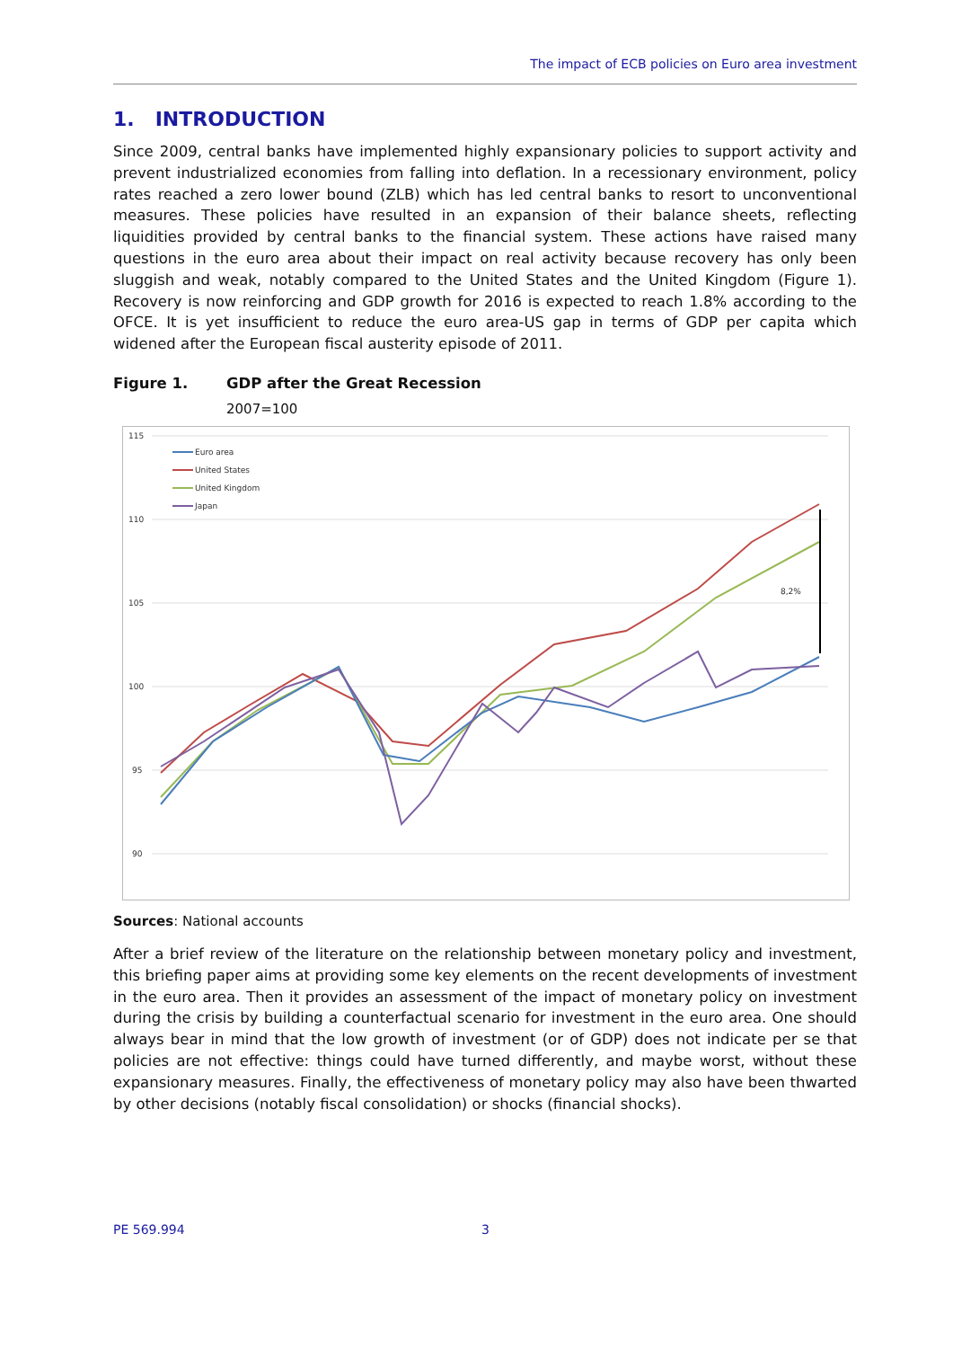The impact of ECB policies on Euro area investment
1. INTRODUCTION
Since 2009, central banks have implemented highly expansionary policies to support activity and prevent industrialized economies from falling into deflation. In a recessionary environment, policy rates reached a zero lower bound (ZLB) which has led central banks to resort to unconventional measures. These policies have resulted in an expansion of their balance sheets, reflecting liquidities provided by central banks to the financial system. These actions have raised many questions in the euro area about their impact on real activity because recovery has only been sluggish and weak, notably compared to the United States and the United Kingdom (Figure 1). Recovery is now reinforcing and GDP growth for 2016 is expected to reach 1.8% according to the OFCE. It is yet insufficient to reduce the euro area-US gap in terms of GDP per capita which widened after the European fiscal austerity episode of 2011.
Figure 1. GDP after the Great Recession
2007=100
115
110
105
100
95
90
Euro area
United States
United Kingdom
Japan
8,2%
Sources: National accounts
After a brief review of the literature on the relationship between monetary policy and investment, this briefing paper aims at providing some key elements on the recent developments of investment in the euro area. Then it provides an assessment of the impact of monetary policy on investment during the crisis by building a counterfactual scenario for investment in the euro area. One should always bear in mind that the low growth of investment (or of GDP) does not indicate per se that policies are not effective: things could have turned differently, and maybe worst, without these expansionary measures. Finally, the effectiveness of monetary policy may also have been thwarted by other decisions (notably fiscal consolidation) or shocks (financial shocks).
PE 569.994 3